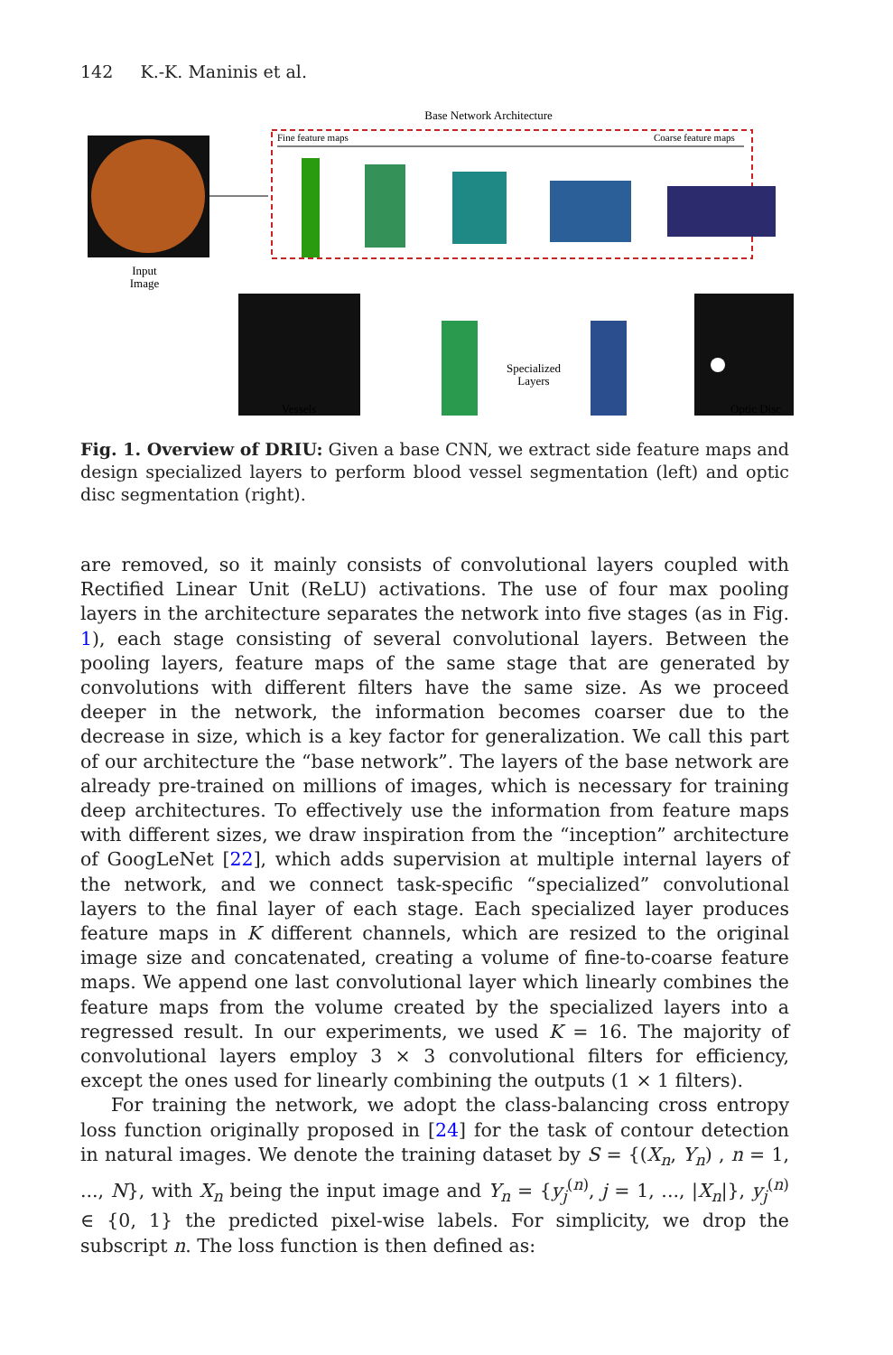142 K.-K. Maninis et al.
Input
Image
Base Network Architecture
Fine feature maps
Coarse feature maps
Vessels
Specialized
Layers
Optic Disc
Fig. 1. Overview of DRIU: Given a base CNN, we extract side feature maps and design specialized layers to perform blood vessel segmentation (left) and optic disc segmentation (right).
are removed, so it mainly consists of convolutional layers coupled with Rectified Linear Unit (ReLU) activations. The use of four max pooling layers in the architecture separates the network into five stages (as in Fig. 1), each stage consisting of several convolutional layers. Between the pooling layers, feature maps of the same stage that are generated by convolutions with different filters have the same size. As we proceed deeper in the network, the information becomes coarser due to the decrease in size, which is a key factor for generalization. We call this part of our architecture the “base network”. The layers of the base network are already pre-trained on millions of images, which is necessary for training deep architectures. To effectively use the information from feature maps with different sizes, we draw inspiration from the “inception” architecture of GoogLeNet [22], which adds supervision at multiple internal layers of the network, and we connect task-specific “specialized” convolutional layers to the final layer of each stage. Each specialized layer produces feature maps in K different channels, which are resized to the original image size and concatenated, creating a volume of fine-to-coarse feature maps. We append one last convolutional layer which linearly combines the feature maps from the volume created by the specialized layers into a regressed result. In our experiments, we used K = 16. The majority of convolutional layers employ 3 × 3 convolutional filters for efficiency, except the ones used for linearly combining the outputs (1 × 1 filters).
For training the network, we adopt the class-balancing cross entropy loss function originally proposed in [24] for the task of contour detection in natural images. We denote the training dataset by S = {(X<sub>n</sub>, Y<sub>n</sub>) , n = 1, ..., N}, with X<sub>n</sub> being the input image and Y<sub>n</sub> = {y<sub>j</sub><sup>(n)</sup>, j = 1, ..., |X<sub>n</sub>|}, y<sub>j</sub><sup>(n)</sup> ∈ {0, 1} the predicted pixel-wise labels. For simplicity, we drop the subscript n. The loss function is then defined as: